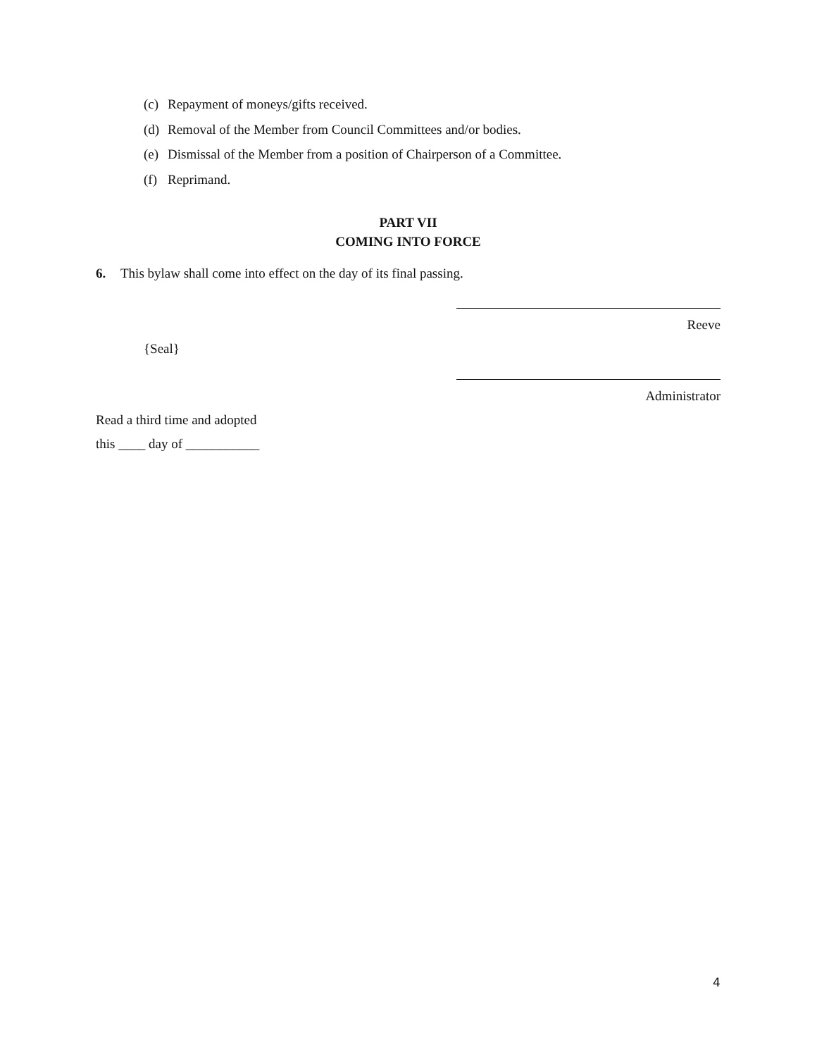(c) Repayment of moneys/gifts received.
(d) Removal of the Member from Council Committees and/or bodies.
(e) Dismissal of the Member from a position of Chairperson of a Committee.
(f) Reprimand.
PART VII
COMING INTO FORCE
6. This bylaw shall come into effect on the day of its final passing.
Reeve
{Seal}
Administrator
Read a third time and adopted
this ____ day of ___________
4